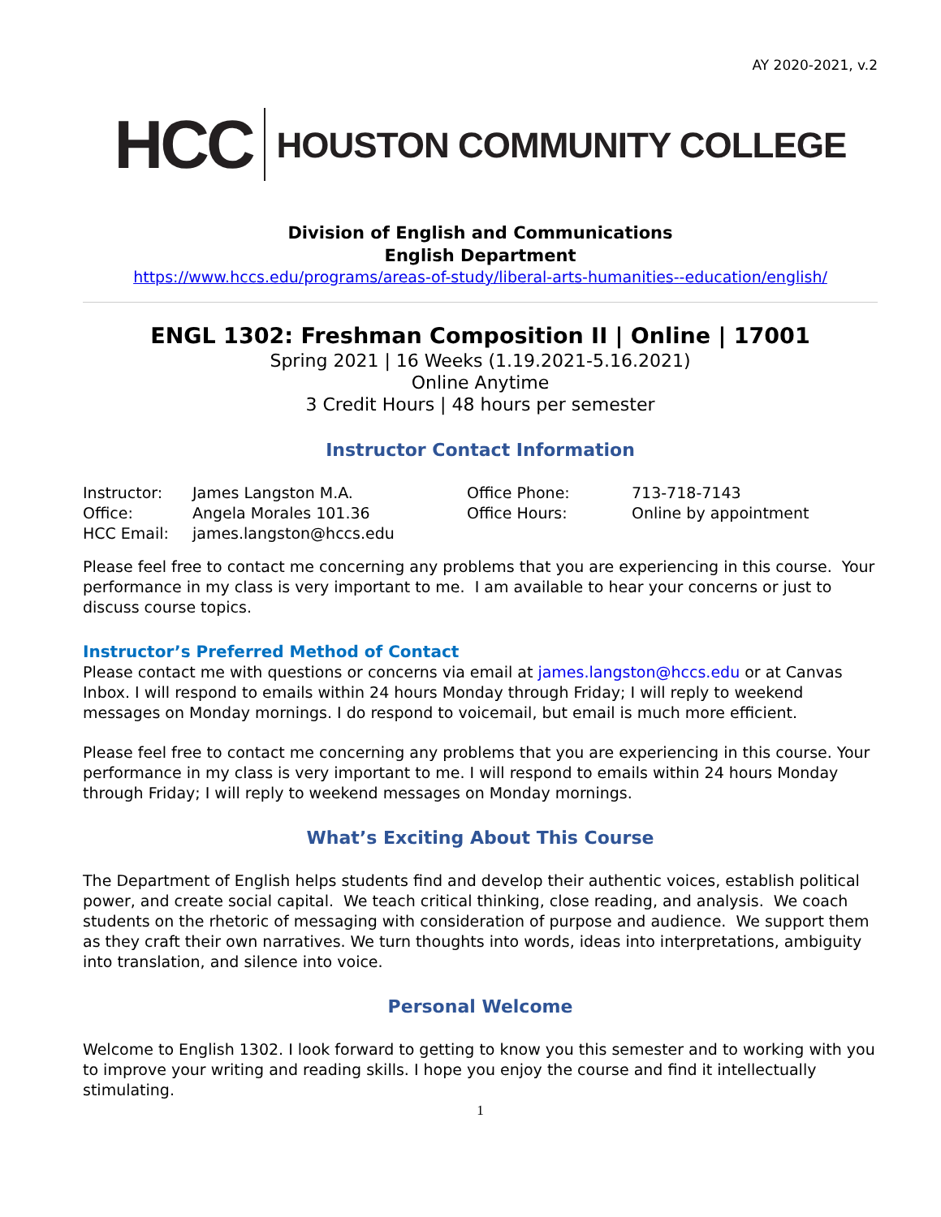AY 2020-2021, v.2
HCC HOUSTON COMMUNITY COLLEGE
Division of English and Communications
English Department
https://www.hccs.edu/programs/areas-of-study/liberal-arts-humanities--education/english/
ENGL 1302: Freshman Composition II | Online | 17001
Spring 2021 | 16 Weeks (1.19.2021-5.16.2021)
Online Anytime
3 Credit Hours | 48 hours per semester
Instructor Contact Information
| Instructor: | James Langston M.A. | Office Phone: | 713-718-7143 |
| Office: | Angela Morales 101.36 | Office Hours: | Online by appointment |
| HCC Email: | james.langston@hccs.edu | | |
Please feel free to contact me concerning any problems that you are experiencing in this course. Your performance in my class is very important to me. I am available to hear your concerns or just to discuss course topics.
Instructor’s Preferred Method of Contact
Please contact me with questions or concerns via email at james.langston@hccs.edu or at Canvas Inbox. I will respond to emails within 24 hours Monday through Friday; I will reply to weekend messages on Monday mornings. I do respond to voicemail, but email is much more efficient.
Please feel free to contact me concerning any problems that you are experiencing in this course. Your performance in my class is very important to me. I will respond to emails within 24 hours Monday through Friday; I will reply to weekend messages on Monday mornings.
What’s Exciting About This Course
The Department of English helps students find and develop their authentic voices, establish political power, and create social capital. We teach critical thinking, close reading, and analysis. We coach students on the rhetoric of messaging with consideration of purpose and audience. We support them as they craft their own narratives. We turn thoughts into words, ideas into interpretations, ambiguity into translation, and silence into voice.
Personal Welcome
Welcome to English 1302. I look forward to getting to know you this semester and to working with you to improve your writing and reading skills. I hope you enjoy the course and find it intellectually stimulating.
1